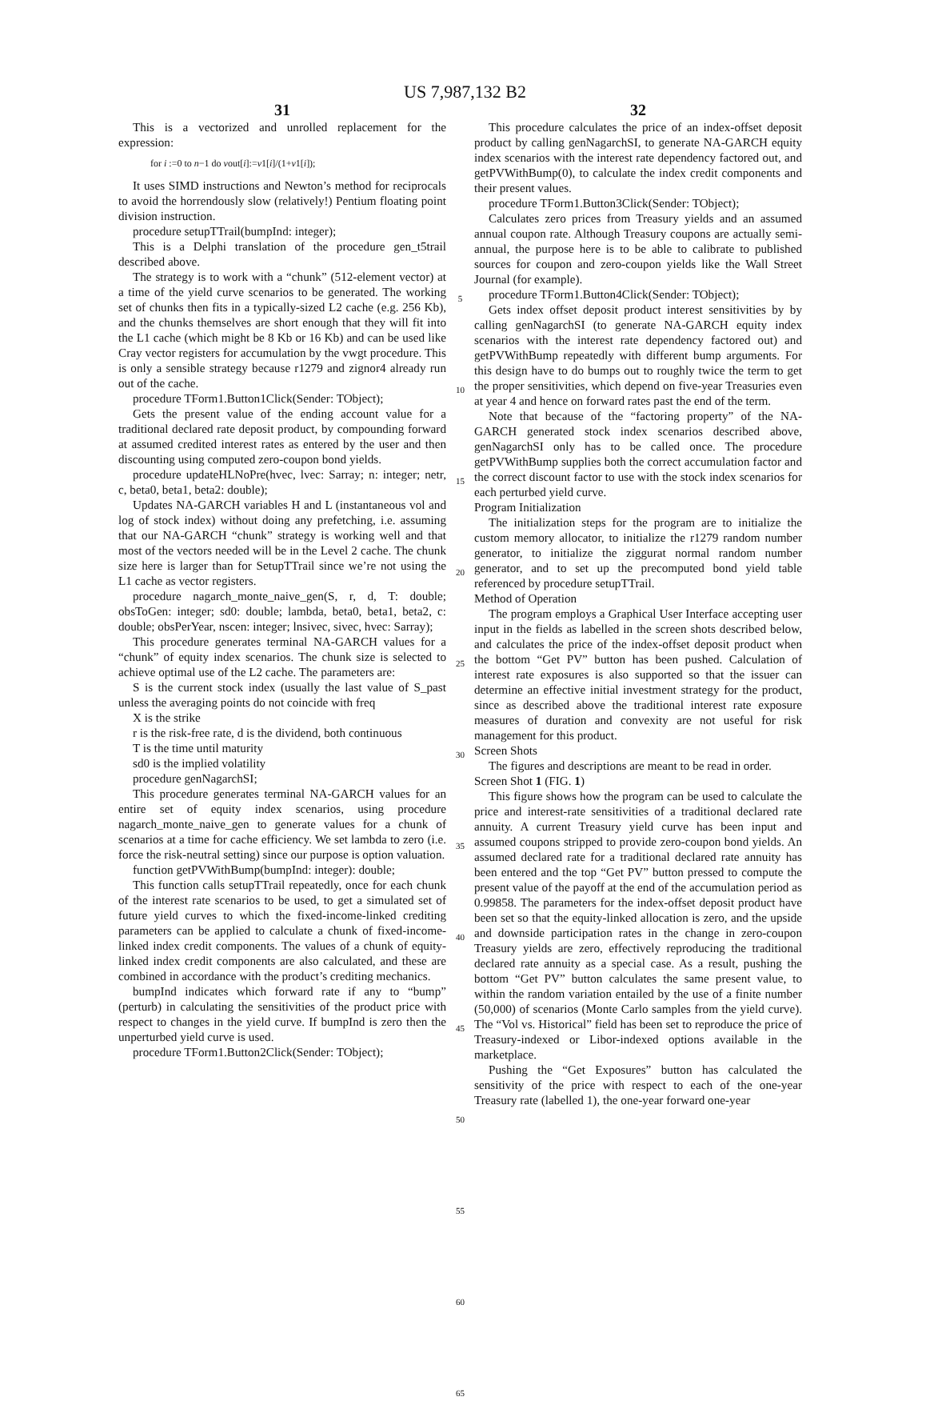US 7,987,132 B2
31
This is a vectorized and unrolled replacement for the expression:
for i :=0 to n−1 do vout[i]:=v1[i]/(1+v1[i]);
It uses SIMD instructions and Newton’s method for reciprocals to avoid the horrendously slow (relatively!) Pentium floating point division instruction.
procedure setupTTrail(bumpInd: integer);
This is a Delphi translation of the procedure gen_t5trail described above.
The strategy is to work with a “chunk” (512-element vector) at a time of the yield curve scenarios to be generated. The working set of chunks then fits in a typically-sized L2 cache (e.g. 256 Kb), and the chunks themselves are short enough that they will fit into the L1 cache (which might be 8 Kb or 16 Kb) and can be used like Cray vector registers for accumulation by the vwgt procedure. This is only a sensible strategy because r1279 and zignor4 already run out of the cache.
procedure TForm1.Button1Click(Sender: TObject);
Gets the present value of the ending account value for a traditional declared rate deposit product, by compounding forward at assumed credited interest rates as entered by the user and then discounting using computed zero-coupon bond yields.
procedure updateHLNoPre(hvec, lvec: Sarray; n: integer; netr, c, beta0, beta1, beta2: double);
Updates NA-GARCH variables H and L (instantaneous vol and log of stock index) without doing any prefetching, i.e. assuming that our NA-GARCH “chunk” strategy is working well and that most of the vectors needed will be in the Level 2 cache. The chunk size here is larger than for SetupTTrail since we’re not using the L1 cache as vector registers.
procedure nagarch_monte_naive_gen(S, r, d, T: double; obsToGen: integer; sd0: double; lambda, beta0, beta1, beta2, c: double; obsPerYear, nscen: integer; lnsivec, sivec, hvec: Sarray);
This procedure generates terminal NA-GARCH values for a “chunk” of equity index scenarios. The chunk size is selected to achieve optimal use of the L2 cache. The parameters are:
S is the current stock index (usually the last value of S_past unless the averaging points do not coincide with freq
X is the strike
r is the risk-free rate, d is the dividend, both continuous
T is the time until maturity
sd0 is the implied volatility
procedure genNagarchSI;
This procedure generates terminal NA-GARCH values for an entire set of equity index scenarios, using procedure nagarch_monte_naive_gen to generate values for a chunk of scenarios at a time for cache efficiency. We set lambda to zero (i.e. force the risk-neutral setting) since our purpose is option valuation.
function getPVWithBump(bumpInd: integer): double;
This function calls setupTTrail repeatedly, once for each chunk of the interest rate scenarios to be used, to get a simulated set of future yield curves to which the fixed-income-linked crediting parameters can be applied to calculate a chunk of fixed-income-linked index credit components. The values of a chunk of equity-linked index credit components are also calculated, and these are combined in accordance with the product’s crediting mechanics.
bumpInd indicates which forward rate if any to “bump” (perturb) in calculating the sensitivities of the product price with respect to changes in the yield curve. If bumpInd is zero then the unperturbed yield curve is used.
procedure TForm1.Button2Click(Sender: TObject);
5
10
15
20
25
30
35
40
45
50
55
60
65
32
This procedure calculates the price of an index-offset deposit product by calling genNagarchSI, to generate NA-GARCH equity index scenarios with the interest rate dependency factored out, and getPVWithBump(0), to calculate the index credit components and their present values.
procedure TForm1.Button3Click(Sender: TObject);
Calculates zero prices from Treasury yields and an assumed annual coupon rate. Although Treasury coupons are actually semi-annual, the purpose here is to be able to calibrate to published sources for coupon and zero-coupon yields like the Wall Street Journal (for example).
procedure TForm1.Button4Click(Sender: TObject);
Gets index offset deposit product interest sensitivities by by calling genNagarchSI (to generate NA-GARCH equity index scenarios with the interest rate dependency factored out) and getPVWithBump repeatedly with different bump arguments. For this design have to do bumps out to roughly twice the term to get the proper sensitivities, which depend on five-year Treasuries even at year 4 and hence on forward rates past the end of the term.
Note that because of the “factoring property” of the NA-GARCH generated stock index scenarios described above, genNagarchSI only has to be called once. The procedure getPVWithBump supplies both the correct accumulation factor and the correct discount factor to use with the stock index scenarios for each perturbed yield curve.
Program Initialization
The initialization steps for the program are to initialize the custom memory allocator, to initialize the r1279 random number generator, to initialize the ziggurat normal random number generator, and to set up the precomputed bond yield table referenced by procedure setupTTrail.
Method of Operation
The program employs a Graphical User Interface accepting user input in the fields as labelled in the screen shots described below, and calculates the price of the index-offset deposit product when the bottom “Get PV” button has been pushed. Calculation of interest rate exposures is also supported so that the issuer can determine an effective initial investment strategy for the product, since as described above the traditional interest rate exposure measures of duration and convexity are not useful for risk management for this product.
Screen Shots
The figures and descriptions are meant to be read in order.
Screen Shot 1 (FIG. 1)
This figure shows how the program can be used to calculate the price and interest-rate sensitivities of a traditional declared rate annuity. A current Treasury yield curve has been input and assumed coupons stripped to provide zero-coupon bond yields. An assumed declared rate for a traditional declared rate annuity has been entered and the top “Get PV” button pressed to compute the present value of the payoff at the end of the accumulation period as 0.99858. The parameters for the index-offset deposit product have been set so that the equity-linked allocation is zero, and the upside and downside participation rates in the change in zero-coupon Treasury yields are zero, effectively reproducing the traditional declared rate annuity as a special case. As a result, pushing the bottom “Get PV” button calculates the same present value, to within the random variation entailed by the use of a finite number (50,000) of scenarios (Monte Carlo samples from the yield curve). The “Vol vs. Historical” field has been set to reproduce the price of Treasury-indexed or Libor-indexed options available in the marketplace.
Pushing the “Get Exposures” button has calculated the sensitivity of the price with respect to each of the one-year Treasury rate (labelled 1), the one-year forward one-year